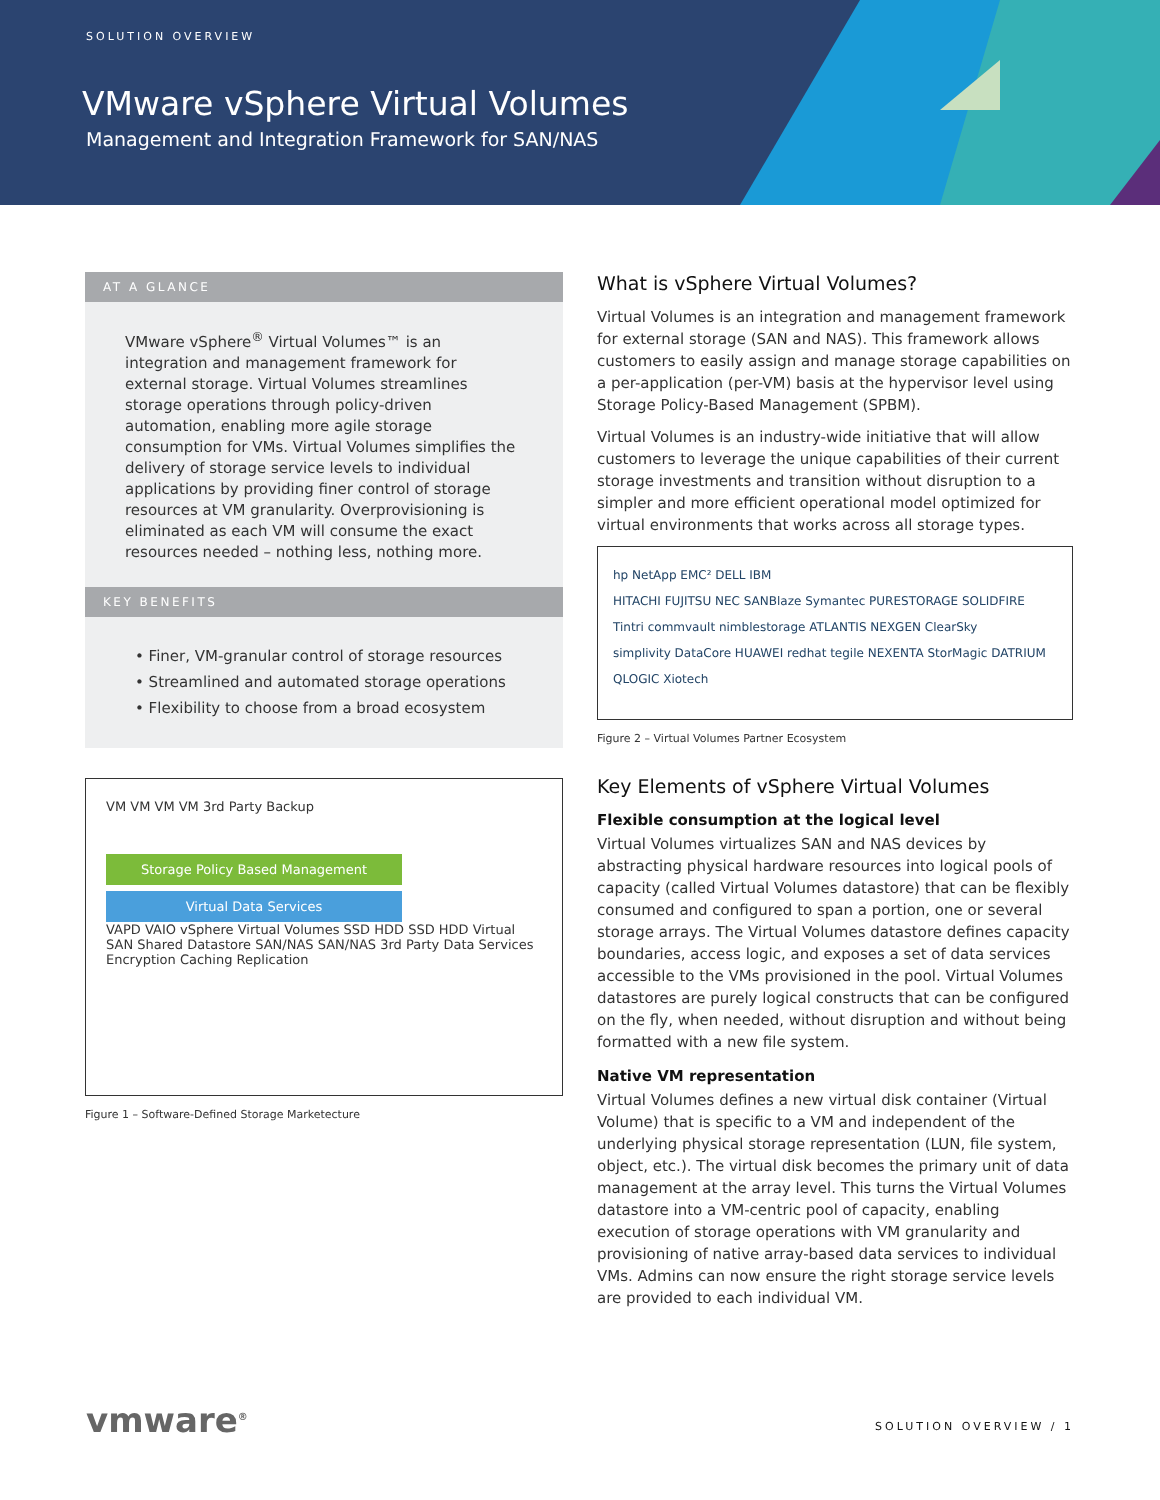SOLUTION OVERVIEW
VMware vSphere Virtual Volumes
Management and Integration Framework for SAN/NAS
AT A GLANCE
VMware vSphere<sup>®</sup> Virtual Volumes™ is an integration and management framework for external storage. Virtual Volumes streamlines storage operations through policy-driven automation, enabling more agile storage consumption for VMs. Virtual Volumes simplifies the delivery of storage service levels to individual applications by providing finer control of storage resources at VM granularity. Overprovisioning is eliminated as each VM will consume the exact resources needed – nothing less, nothing more.
KEY BENEFITS
• Finer, VM-granular control of storage resources
• Streamlined and automated storage operations
• Flexibility to choose from a broad ecosystem
VM VM VM VM 3rd Party Backup
Storage Policy Based Management
Virtual Data Services
VAPD VAIO vSphere Virtual Volumes SSD HDD SSD HDD Virtual SAN Shared Datastore SAN/NAS SAN/NAS 3rd Party Data Services Encryption Caching Replication
Figure 1 – Software-Defined Storage Marketecture
What is vSphere Virtual Volumes?
Virtual Volumes is an integration and management framework for external storage (SAN and NAS). This framework allows customers to easily assign and manage storage capabilities on a per-application (per-VM) basis at the hypervisor level using Storage Policy-Based Management (SPBM).
Virtual Volumes is an industry-wide initiative that will allow customers to leverage the unique capabilities of their current storage investments and transition without disruption to a simpler and more efficient operational model optimized for virtual environments that works across all storage types.
hp NetApp EMC² DELL IBM
HITACHI FUJITSU NEC SANBlaze Symantec PURESTORAGE SOLIDFIRE
Tintri commvault nimblestorage ATLANTIS NEXGEN ClearSky
simplivity DataCore HUAWEI redhat tegile NEXENTA StorMagic DATRIUM QLOGIC Xiotech
Figure 2 – Virtual Volumes Partner Ecosystem
Key Elements of vSphere Virtual Volumes
Flexible consumption at the logical level
Virtual Volumes virtualizes SAN and NAS devices by abstracting physical hardware resources into logical pools of capacity (called Virtual Volumes datastore) that can be flexibly consumed and configured to span a portion, one or several storage arrays. The Virtual Volumes datastore defines capacity boundaries, access logic, and exposes a set of data services accessible to the VMs provisioned in the pool. Virtual Volumes datastores are purely logical constructs that can be configured on the fly, when needed, without disruption and without being formatted with a new file system.
Native VM representation
Virtual Volumes defines a new virtual disk container (Virtual Volume) that is specific to a VM and independent of the underlying physical storage representation (LUN, file system, object, etc.). The virtual disk becomes the primary unit of data management at the array level. This turns the Virtual Volumes datastore into a VM-centric pool of capacity, enabling execution of storage operations with VM granularity and provisioning of native array-based data services to individual VMs. Admins can now ensure the right storage service levels are provided to each individual VM.
vmware<sup>®</sup> SOLUTION OVERVIEW / 1